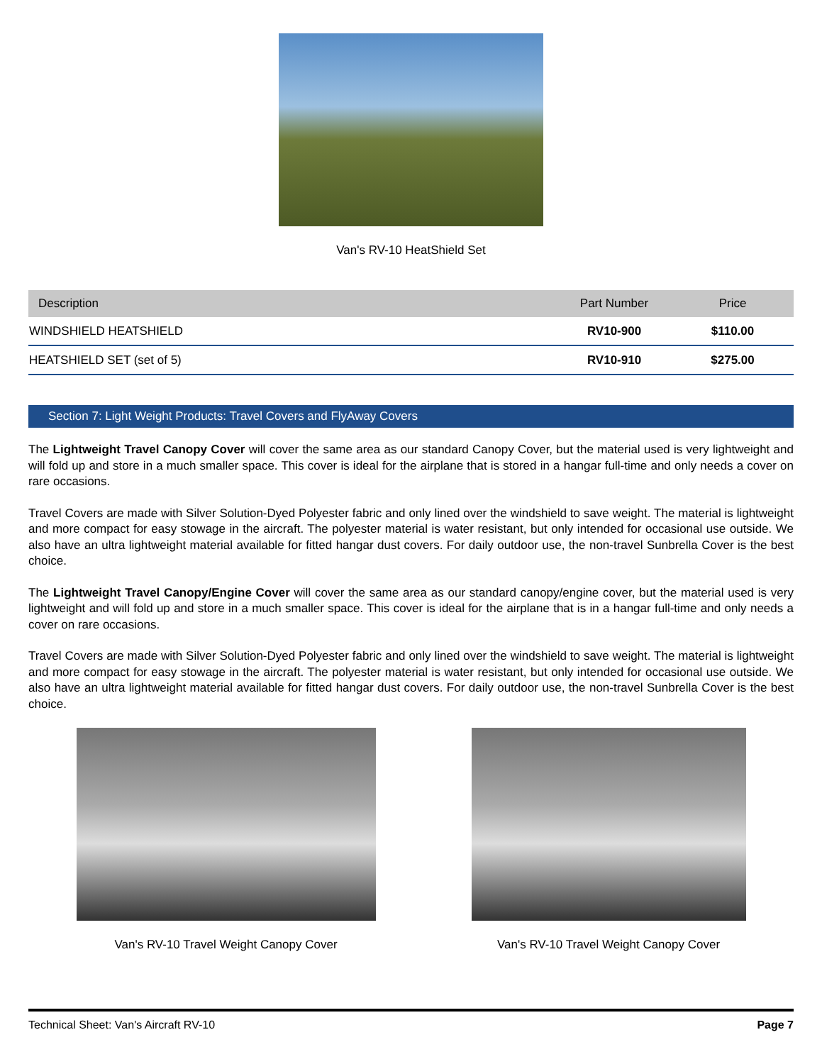Van's RV-10 HeatShield Set
| Description | Part Number | Price |
| --- | --- | --- |
| WINDSHIELD HEATSHIELD | RV10-900 | $110.00 |
| HEATSHIELD SET (set of 5) | RV10-910 | $275.00 |
Section 7: Light Weight Products: Travel Covers and FlyAway Covers
The Lightweight Travel Canopy Cover will cover the same area as our standard Canopy Cover, but the material used is very lightweight and will fold up and store in a much smaller space. This cover is ideal for the airplane that is stored in a hangar full-time and only needs a cover on rare occasions.
Travel Covers are made with Silver Solution-Dyed Polyester fabric and only lined over the windshield to save weight. The material is lightweight and more compact for easy stowage in the aircraft. The polyester material is water resistant, but only intended for occasional use outside. We also have an ultra lightweight material available for fitted hangar dust covers. For daily outdoor use, the non-travel Sunbrella Cover is the best choice.
The Lightweight Travel Canopy/Engine Cover will cover the same area as our standard canopy/engine cover, but the material used is very lightweight and will fold up and store in a much smaller space. This cover is ideal for the airplane that is in a hangar full-time and only needs a cover on rare occasions.
Travel Covers are made with Silver Solution-Dyed Polyester fabric and only lined over the windshield to save weight. The material is lightweight and more compact for easy stowage in the aircraft. The polyester material is water resistant, but only intended for occasional use outside. We also have an ultra lightweight material available for fitted hangar dust covers. For daily outdoor use, the non-travel Sunbrella Cover is the best choice.
Van's RV-10 Travel Weight Canopy Cover
Van's RV-10 Travel Weight Canopy Cover
Technical Sheet: Van's Aircraft RV-10 Page 7